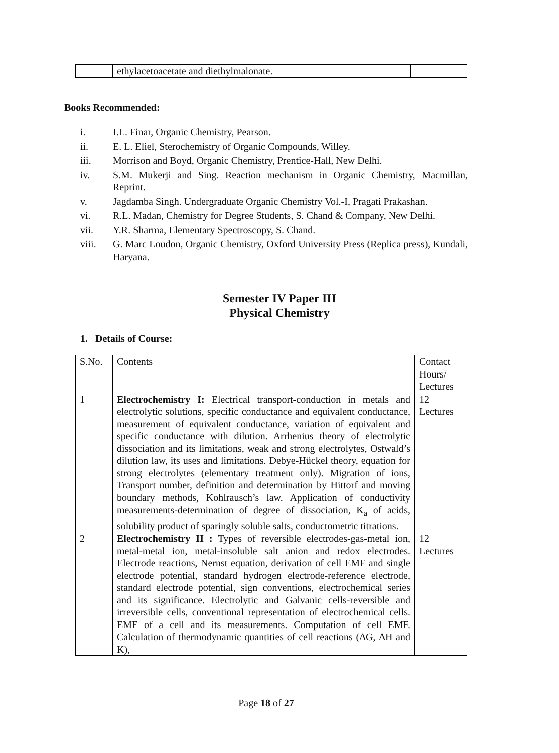| | ethylacetoacetate and diethylmalonate. | |
Books Recommended:
i. I.L. Finar, Organic Chemistry, Pearson.
ii. E. L. Eliel, Sterochemistry of Organic Compounds, Willey.
iii. Morrison and Boyd, Organic Chemistry, Prentice-Hall, New Delhi.
iv. S.M. Mukerji and Sing. Reaction mechanism in Organic Chemistry, Macmillan, Reprint.
v. Jagdamba Singh. Undergraduate Organic Chemistry Vol.-I, Pragati Prakashan.
vi. R.L. Madan, Chemistry for Degree Students, S. Chand & Company, New Delhi.
vii. Y.R. Sharma, Elementary Spectroscopy, S. Chand.
viii. G. Marc Loudon, Organic Chemistry, Oxford University Press (Replica press), Kundali, Haryana.
Semester IV Paper III
Physical Chemistry
1. Details of Course:
| S.No. | Contents | Contact Hours/ Lectures |
| 1 | Electrochemistry I: Electrical transport-conduction in metals and electrolytic solutions, specific conductance and equivalent conductance, measurement of equivalent conductance, variation of equivalent and specific conductance with dilution. Arrhenius theory of electrolytic dissociation and its limitations, weak and strong electrolytes, Ostwald’s dilution law, its uses and limitations. Debye-Hückel theory, equation for strong electrolytes (elementary treatment only). Migration of ions, Transport number, definition and determination by Hittorf and moving boundary methods, Kohlrausch’s law. Application of conductivity measurements-determination of degree of dissociation, K<sub>a</sub> of acids, solubility product of sparingly soluble salts, conductometric titrations. | 12 Lectures |
| 2 | Electrochemistry II : Types of reversible electrodes-gas-metal ion, metal-metal ion, metal-insoluble salt anion and redox electrodes. Electrode reactions, Nernst equation, derivation of cell EMF and single electrode potential, standard hydrogen electrode-reference electrode, standard electrode potential, sign conventions, electrochemical series and its significance. Electrolytic and Galvanic cells-reversible and irreversible cells, conventional representation of electrochemical cells. EMF of a cell and its measurements. Computation of cell EMF. Calculation of thermodynamic quantities of cell reactions (ΔG, ΔH and K), | 12 Lectures |
Page 18 of 27